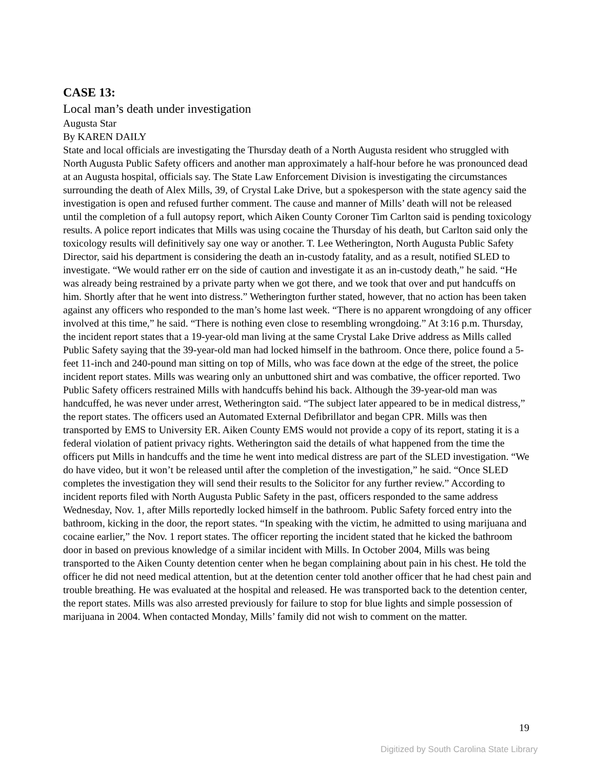CASE 13:
Local man’s death under investigation
Augusta Star
By KAREN DAILY
State and local officials are investigating the Thursday death of a North Augusta resident who struggled with North Augusta Public Safety officers and another man approximately a half-hour before he was pronounced dead at an Augusta hospital, officials say. The State Law Enforcement Division is investigating the circumstances surrounding the death of Alex Mills, 39, of Crystal Lake Drive, but a spokesperson with the state agency said the investigation is open and refused further comment. The cause and manner of Mills’ death will not be released until the completion of a full autopsy report, which Aiken County Coroner Tim Carlton said is pending toxicology results. A police report indicates that Mills was using cocaine the Thursday of his death, but Carlton said only the toxicology results will definitively say one way or another. T. Lee Wetherington, North Augusta Public Safety Director, said his department is considering the death an in-custody fatality, and as a result, notified SLED to investigate. “We would rather err on the side of caution and investigate it as an in-custody death,” he said. “He was already being restrained by a private party when we got there, and we took that over and put handcuffs on him. Shortly after that he went into distress.” Wetherington further stated, however, that no action has been taken against any officers who responded to the man’s home last week. “There is no apparent wrongdoing of any officer involved at this time,” he said. “There is nothing even close to resembling wrongdoing.” At 3:16 p.m. Thursday, the incident report states that a 19-year-old man living at the same Crystal Lake Drive address as Mills called Public Safety saying that the 39-year-old man had locked himself in the bathroom. Once there, police found a 5-feet 11-inch and 240-pound man sitting on top of Mills, who was face down at the edge of the street, the police incident report states. Mills was wearing only an unbuttoned shirt and was combative, the officer reported. Two Public Safety officers restrained Mills with handcuffs behind his back. Although the 39-year-old man was handcuffed, he was never under arrest, Wetherington said. “The subject later appeared to be in medical distress,” the report states. The officers used an Automated External Defibrillator and began CPR. Mills was then transported by EMS to University ER. Aiken County EMS would not provide a copy of its report, stating it is a federal violation of patient privacy rights. Wetherington said the details of what happened from the time the officers put Mills in handcuffs and the time he went into medical distress are part of the SLED investigation. “We do have video, but it won’t be released until after the completion of the investigation,” he said. “Once SLED completes the investigation they will send their results to the Solicitor for any further review.” According to incident reports filed with North Augusta Public Safety in the past, officers responded to the same address Wednesday, Nov. 1, after Mills reportedly locked himself in the bathroom. Public Safety forced entry into the bathroom, kicking in the door, the report states. “In speaking with the victim, he admitted to using marijuana and cocaine earlier,” the Nov. 1 report states. The officer reporting the incident stated that he kicked the bathroom door in based on previous knowledge of a similar incident with Mills. In October 2004, Mills was being transported to the Aiken County detention center when he began complaining about pain in his chest. He told the officer he did not need medical attention, but at the detention center told another officer that he had chest pain and trouble breathing. He was evaluated at the hospital and released. He was transported back to the detention center, the report states. Mills was also arrested previously for failure to stop for blue lights and simple possession of marijuana in 2004. When contacted Monday, Mills’ family did not wish to comment on the matter.
19
Digitized by South Carolina State Library